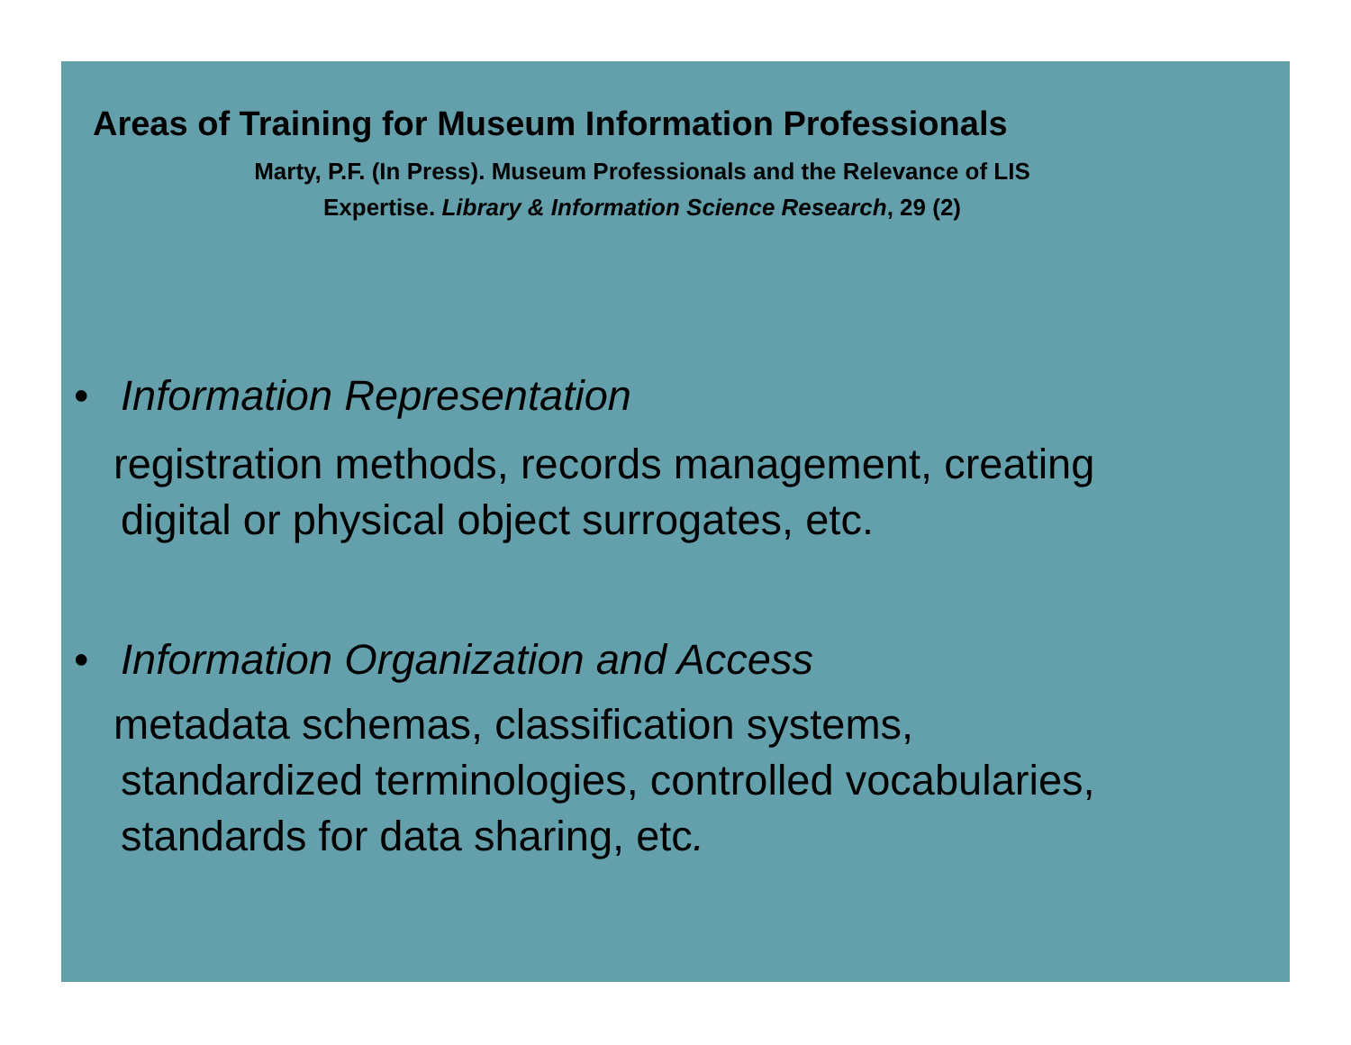Areas of Training for Museum Information Professionals
Marty, P.F. (In Press). Museum Professionals and the Relevance of LIS
Expertise. Library & Information Science Research, 29 (2)
• Information Representation
registration methods, records management, creating
digital or physical object surrogates, etc.
• Information Organization and Access
metadata schemas, classification systems,
standardized terminologies, controlled vocabularies,
standards for data sharing, etc.